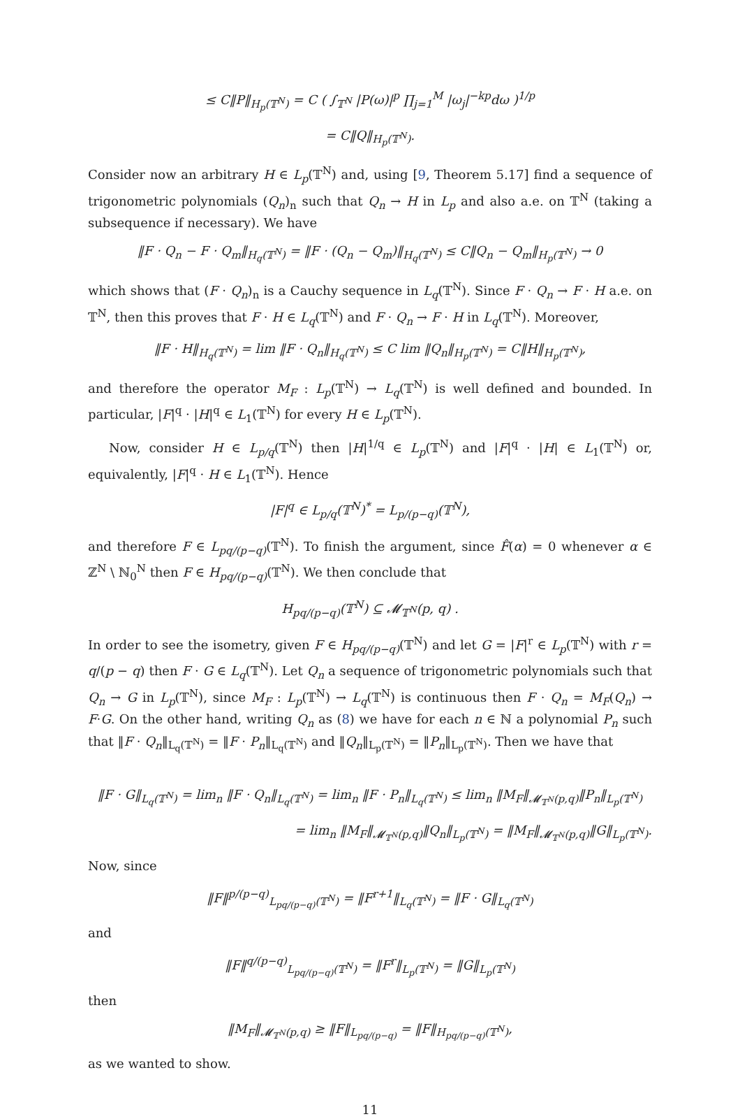≤ C‖P‖<sub>H<sub>p</sub>(𝕋<sup>N</sup>)</sub> = C ( ∫<sub>𝕋<sup>N</sup></sub> |P(ω)|<sup>p</sup> ∏<sub>j=1</sub><sup>M</sup> |ω<sub>j</sub>|<sup>−kp</sup>dω )<sup>1/p</sup>
= C‖Q‖<sub>H<sub>p</sub>(𝕋<sup>N</sup>)</sub>.
Consider now an arbitrary H ∈ L<sub>p</sub>(𝕋<sup>N</sup>) and, using [9, Theorem 5.17] find a sequence of trigonometric polynomials (Q<sub>n</sub>)<sub>n</sub> such that Q<sub>n</sub> → H in L<sub>p</sub> and also a.e. on 𝕋<sup>N</sup> (taking a subsequence if necessary). We have
‖F · Q<sub>n</sub> − F · Q<sub>m</sub>‖<sub>H<sub>q</sub>(𝕋<sup>N</sup>)</sub> = ‖F · (Q<sub>n</sub> − Q<sub>m</sub>)‖<sub>H<sub>q</sub>(𝕋<sup>N</sup>)</sub> ≤ C‖Q<sub>n</sub> − Q<sub>m</sub>‖<sub>H<sub>p</sub>(𝕋<sup>N</sup>)</sub> → 0
which shows that (F · Q<sub>n</sub>)<sub>n</sub> is a Cauchy sequence in L<sub>q</sub>(𝕋<sup>N</sup>). Since F · Q<sub>n</sub> → F · H a.e. on 𝕋<sup>N</sup>, then this proves that F · H ∈ L<sub>q</sub>(𝕋<sup>N</sup>) and F · Q<sub>n</sub> → F · H in L<sub>q</sub>(𝕋<sup>N</sup>). Moreover,
‖F · H‖<sub>H<sub>q</sub>(𝕋<sup>N</sup>)</sub> = lim ‖F · Q<sub>n</sub>‖<sub>H<sub>q</sub>(𝕋<sup>N</sup>)</sub> ≤ C lim ‖Q<sub>n</sub>‖<sub>H<sub>p</sub>(𝕋<sup>N</sup>)</sub> = C‖H‖<sub>H<sub>p</sub>(𝕋<sup>N</sup>)</sub>,
and therefore the operator M<sub>F</sub> : L<sub>p</sub>(𝕋<sup>N</sup>) → L<sub>q</sub>(𝕋<sup>N</sup>) is well defined and bounded. In particular, |F|<sup>q</sup> · |H|<sup>q</sup> ∈ L<sub>1</sub>(𝕋<sup>N</sup>) for every H ∈ L<sub>p</sub>(𝕋<sup>N</sup>).
Now, consider H ∈ L<sub>p/q</sub>(𝕋<sup>N</sup>) then |H|<sup>1/q</sup> ∈ L<sub>p</sub>(𝕋<sup>N</sup>) and |F|<sup>q</sup> · |H| ∈ L<sub>1</sub>(𝕋<sup>N</sup>) or, equivalently, |F|<sup>q</sup> · H ∈ L<sub>1</sub>(𝕋<sup>N</sup>). Hence
|F|<sup>q</sup> ∈ L<sub>p/q</sub>(𝕋<sup>N</sup>)<sup>*</sup> = L<sub>p/(p−q)</sub>(𝕋<sup>N</sup>),
and therefore F ∈ L<sub>pq/(p−q)</sub>(𝕋<sup>N</sup>). To finish the argument, since F̂(α) = 0 whenever α ∈ ℤ<sup>N</sup> \ ℕ<sub>0</sub><sup>N</sup> then F ∈ H<sub>pq/(p−q)</sub>(𝕋<sup>N</sup>). We then conclude that
H<sub>pq/(p−q)</sub>(𝕋<sup>N</sup>) ⊆ 𝓜<sub>𝕋<sup>N</sup></sub>(p, q) .
In order to see the isometry, given F ∈ H<sub>pq/(p−q)</sub>(𝕋<sup>N</sup>) and let G = |F|<sup>r</sup> ∈ L<sub>p</sub>(𝕋<sup>N</sup>) with r = q/(p − q) then F · G ∈ L<sub>q</sub>(𝕋<sup>N</sup>). Let Q<sub>n</sub> a sequence of trigonometric polynomials such that Q<sub>n</sub> → G in L<sub>p</sub>(𝕋<sup>N</sup>), since M<sub>F</sub> : L<sub>p</sub>(𝕋<sup>N</sup>) → L<sub>q</sub>(𝕋<sup>N</sup>) is continuous then F · Q<sub>n</sub> = M<sub>F</sub>(Q<sub>n</sub>) → F·G. On the other hand, writing Q<sub>n</sub> as (8) we have for each n ∈ ℕ a polynomial P<sub>n</sub> such that ‖F · Q<sub>n</sub>‖<sub>L<sub>q</sub>(𝕋<sup>N</sup>)</sub> = ‖F · P<sub>n</sub>‖<sub>L<sub>q</sub>(𝕋<sup>N</sup>)</sub> and ‖Q<sub>n</sub>‖<sub>L<sub>p</sub>(𝕋<sup>N</sup>)</sub> = ‖P<sub>n</sub>‖<sub>L<sub>p</sub>(𝕋<sup>N</sup>)</sub>. Then we have that
‖F · G‖<sub>L<sub>q</sub>(𝕋<sup>N</sup>)</sub> = lim<sub>n</sub> ‖F · Q<sub>n</sub>‖<sub>L<sub>q</sub>(𝕋<sup>N</sup>)</sub> = lim<sub>n</sub> ‖F · P<sub>n</sub>‖<sub>L<sub>q</sub>(𝕋<sup>N</sup>)</sub> ≤ lim<sub>n</sub> ‖M<sub>F</sub>‖<sub>𝓜<sub>𝕋<sup>N</sup></sub>(p,q)</sub>‖P<sub>n</sub>‖<sub>L<sub>p</sub>(𝕋<sup>N</sup>)</sub>
= lim<sub>n</sub> ‖M<sub>F</sub>‖<sub>𝓜<sub>𝕋<sup>N</sup></sub>(p,q)</sub>‖Q<sub>n</sub>‖<sub>L<sub>p</sub>(𝕋<sup>N</sup>)</sub> = ‖M<sub>F</sub>‖<sub>𝓜<sub>𝕋<sup>N</sup></sub>(p,q)</sub>‖G‖<sub>L<sub>p</sub>(𝕋<sup>N</sup>)</sub>.
Now, since
‖F‖<sup>p/(p−q)</sup><sub>L<sub>pq/(p−q)</sub>(𝕋<sup>N</sup>)</sub> = ‖F<sup>r+1</sup>‖<sub>L<sub>q</sub>(𝕋<sup>N</sup>)</sub> = ‖F · G‖<sub>L<sub>q</sub>(𝕋<sup>N</sup>)</sub>
and
‖F‖<sup>q/(p−q)</sup><sub>L<sub>pq/(p−q)</sub>(𝕋<sup>N</sup>)</sub> = ‖F<sup>r</sup>‖<sub>L<sub>p</sub>(𝕋<sup>N</sup>)</sub> = ‖G‖<sub>L<sub>p</sub>(𝕋<sup>N</sup>)</sub>
then
‖M<sub>F</sub>‖<sub>𝓜<sub>𝕋<sup>N</sup></sub>(p,q)</sub> ≥ ‖F‖<sub>L<sub>pq/(p−q)</sub></sub> = ‖F‖<sub>H<sub>pq/(p−q)</sub>(𝕋<sup>N</sup>)</sub>,
as we wanted to show.
11